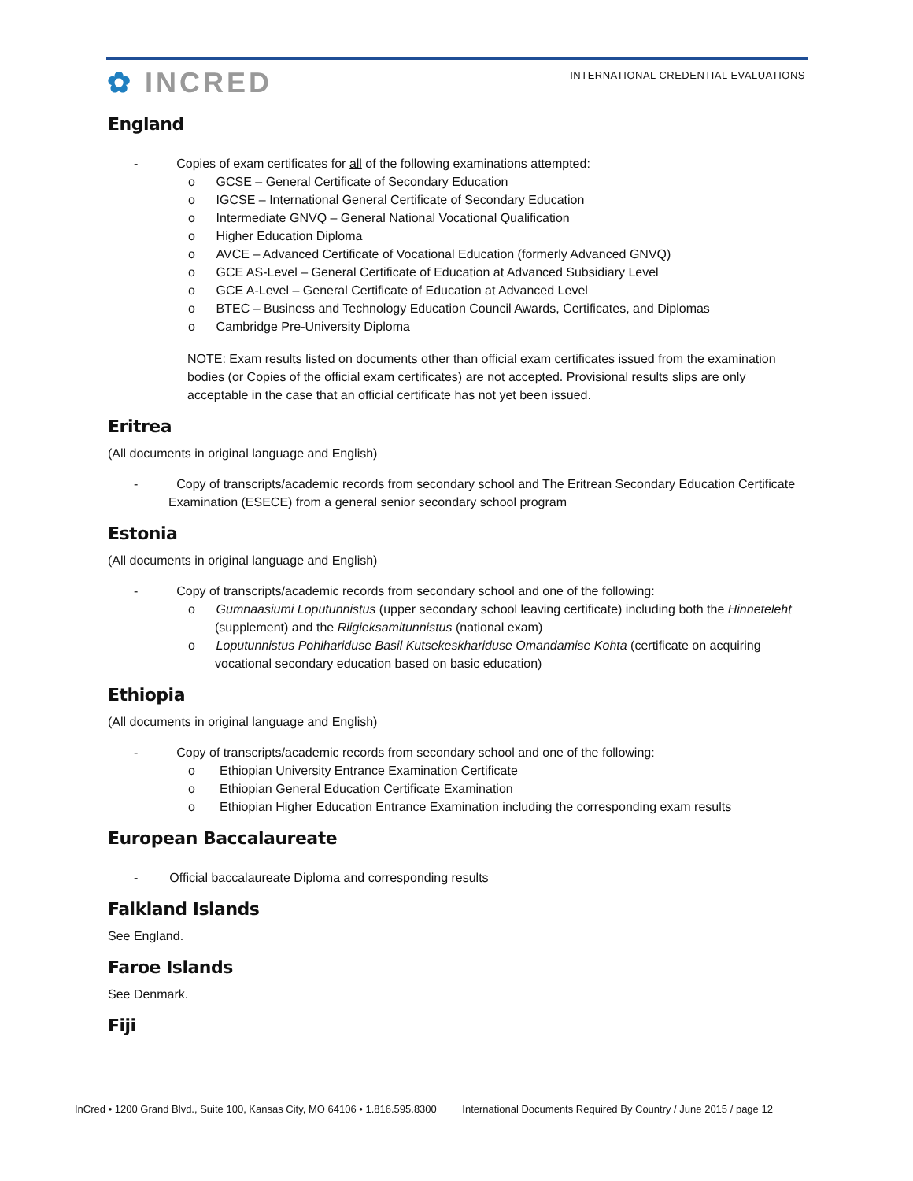✿ INCRED
INTERNATIONAL CREDENTIAL EVALUATIONS
England
- Copies of exam certificates for all of the following examinations attempted:
o GCSE – General Certificate of Secondary Education
o IGCSE – International General Certificate of Secondary Education
o Intermediate GNVQ – General National Vocational Qualification
o Higher Education Diploma
o AVCE – Advanced Certificate of Vocational Education (formerly Advanced GNVQ)
o GCE AS-Level – General Certificate of Education at Advanced Subsidiary Level
o GCE A-Level – General Certificate of Education at Advanced Level
o BTEC – Business and Technology Education Council Awards, Certificates, and Diplomas
o Cambridge Pre-University Diploma
NOTE: Exam results listed on documents other than official exam certificates issued from the examination bodies (or Copies of the official exam certificates) are not accepted. Provisional results slips are only acceptable in the case that an official certificate has not yet been issued.
Eritrea
(All documents in original language and English)
- Copy of transcripts/academic records from secondary school and The Eritrean Secondary Education Certificate Examination (ESECE) from a general senior secondary school program
Estonia
(All documents in original language and English)
- Copy of transcripts/academic records from secondary school and one of the following:
o Gumnaasiumi Loputunnistus (upper secondary school leaving certificate) including both the Hinneteleht (supplement) and the Riigieksamitunnistus (national exam)
o Loputunnistus Pohihariduse Basil Kutsekeskhariduse Omandamise Kohta (certificate on acquiring vocational secondary education based on basic education)
Ethiopia
(All documents in original language and English)
- Copy of transcripts/academic records from secondary school and one of the following:
o Ethiopian University Entrance Examination Certificate
o Ethiopian General Education Certificate Examination
o Ethiopian Higher Education Entrance Examination including the corresponding exam results
European Baccalaureate
- Official baccalaureate Diploma and corresponding results
Falkland Islands
See England.
Faroe Islands
See Denmark.
Fiji
InCred • 1200 Grand Blvd., Suite 100, Kansas City, MO 64106 • 1.816.595.8300 International Documents Required By Country / June 2015 / page 12